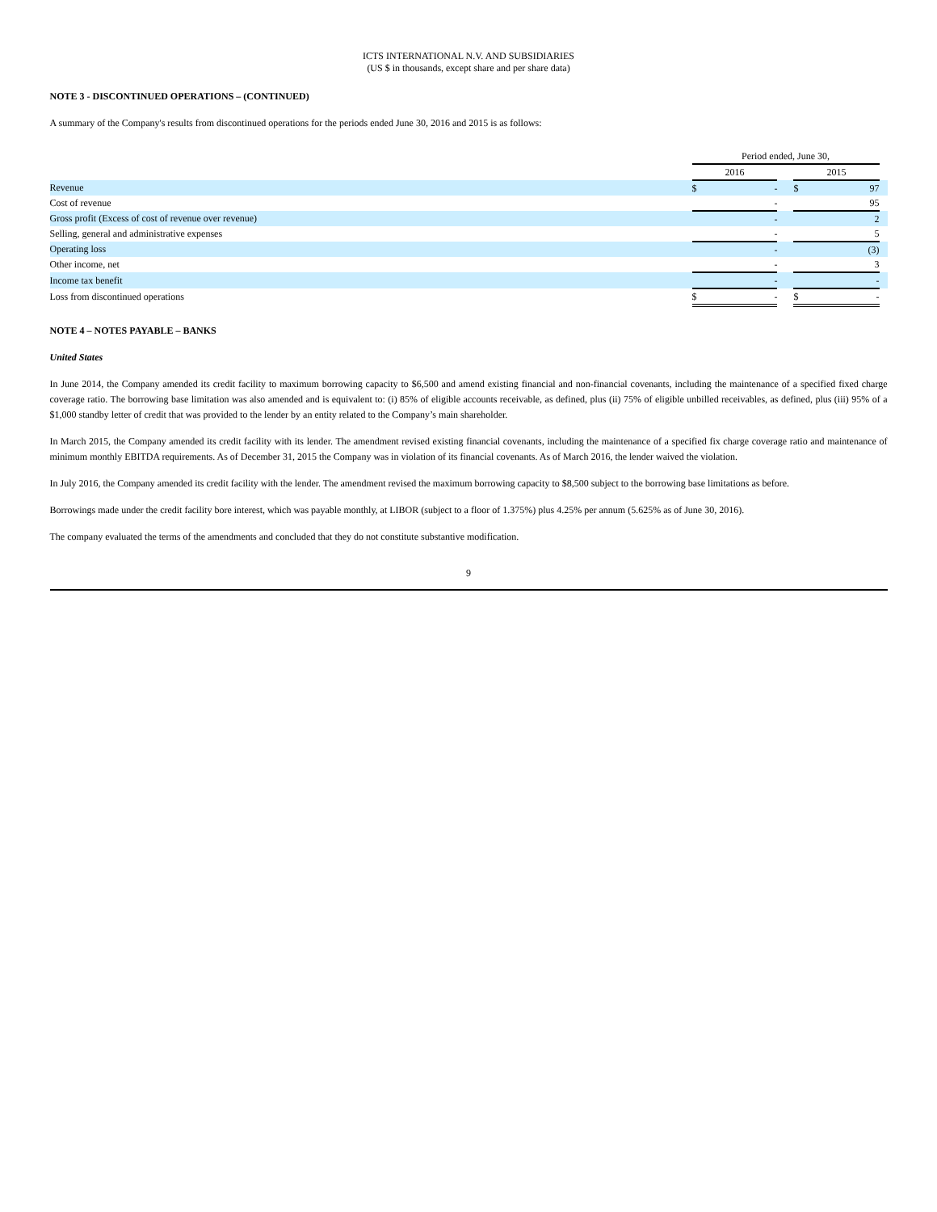ICTS INTERNATIONAL N.V. AND SUBSIDIARIES
(US $ in thousands, except share and per share data)
NOTE 3 - DISCONTINUED OPERATIONS – (CONTINUED)
A summary of the Company's results from discontinued operations for the periods ended June 30, 2016 and 2015 is as follows:
| | Period ended, June 30, | | | | | |
| | 2016 | | | 2015 | | |
| Revenue | $ | - | | $ | 97 | |
| Cost of revenue | | - | | | 95 | |
| Gross profit (Excess of cost of revenue over revenue) | | - | | | 2 | |
| Selling, general and administrative expenses | | - | | | 5 | |
| Operating loss | | - | | | (3) | |
| Other income, net | | - | | | 3 | |
| Income tax benefit | | - | | | - | |
| Loss from discontinued operations | $ | - | | $ | - | |
NOTE 4 – NOTES PAYABLE – BANKS
United States
In June 2014, the Company amended its credit facility to maximum borrowing capacity to $6,500 and amend existing financial and non-financial covenants, including the maintenance of a specified fixed charge coverage ratio. The borrowing base limitation was also amended and is equivalent to: (i) 85% of eligible accounts receivable, as defined, plus (ii) 75% of eligible unbilled receivables, as defined, plus (iii) 95% of a $1,000 standby letter of credit that was provided to the lender by an entity related to the Company’s main shareholder.
In March 2015, the Company amended its credit facility with its lender. The amendment revised existing financial covenants, including the maintenance of a specified fix charge coverage ratio and maintenance of minimum monthly EBITDA requirements. As of December 31, 2015 the Company was in violation of its financial covenants. As of March 2016, the lender waived the violation.
In July 2016, the Company amended its credit facility with the lender. The amendment revised the maximum borrowing capacity to $8,500 subject to the borrowing base limitations as before.
Borrowings made under the credit facility bore interest, which was payable monthly, at LIBOR (subject to a floor of 1.375%) plus 4.25% per annum (5.625% as of June 30, 2016).
The company evaluated the terms of the amendments and concluded that they do not constitute substantive modification.
9